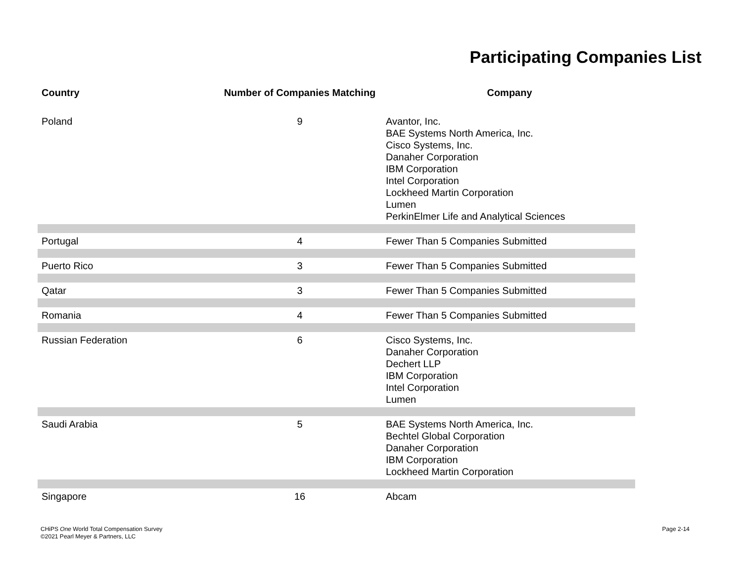Participating Companies List
| Country | Number of Companies Matching | Company |
| --- | --- | --- |
| Poland | 9 | Avantor, Inc. BAE Systems North America, Inc. Cisco Systems, Inc. Danaher Corporation IBM Corporation Intel Corporation Lockheed Martin Corporation Lumen PerkinElmer Life and Analytical Sciences |
| Portugal | 4 | Fewer Than 5 Companies Submitted |
| Puerto Rico | 3 | Fewer Than 5 Companies Submitted |
| Qatar | 3 | Fewer Than 5 Companies Submitted |
| Romania | 4 | Fewer Than 5 Companies Submitted |
| Russian Federation | 6 | Cisco Systems, Inc. Danaher Corporation Dechert LLP IBM Corporation Intel Corporation Lumen |
| Saudi Arabia | 5 | BAE Systems North America, Inc. Bechtel Global Corporation Danaher Corporation IBM Corporation Lockheed Martin Corporation |
| Singapore | 16 | Abcam |
CHiPS One World Total Compensation Survey
©2021 Pearl Meyer & Partners, LLC
Page 2-14